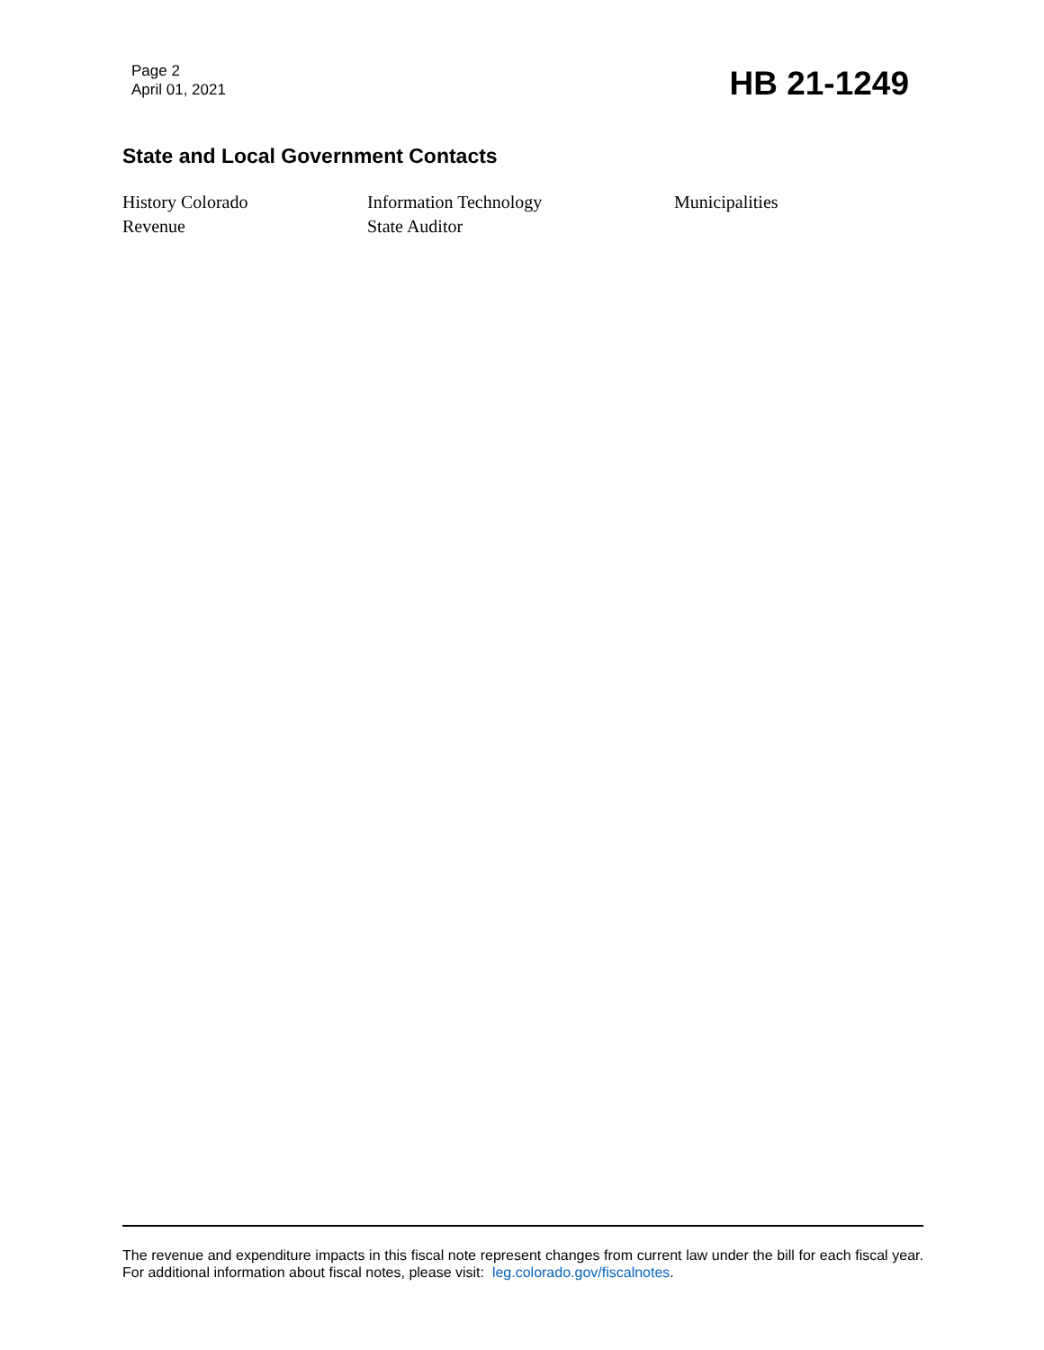Page 2
April 01, 2021
HB 21-1249
State and Local Government Contacts
History Colorado
Information Technology
Municipalities
Revenue
State Auditor
The revenue and expenditure impacts in this fiscal note represent changes from current law under the bill for each fiscal year. For additional information about fiscal notes, please visit: leg.colorado.gov/fiscalnotes.